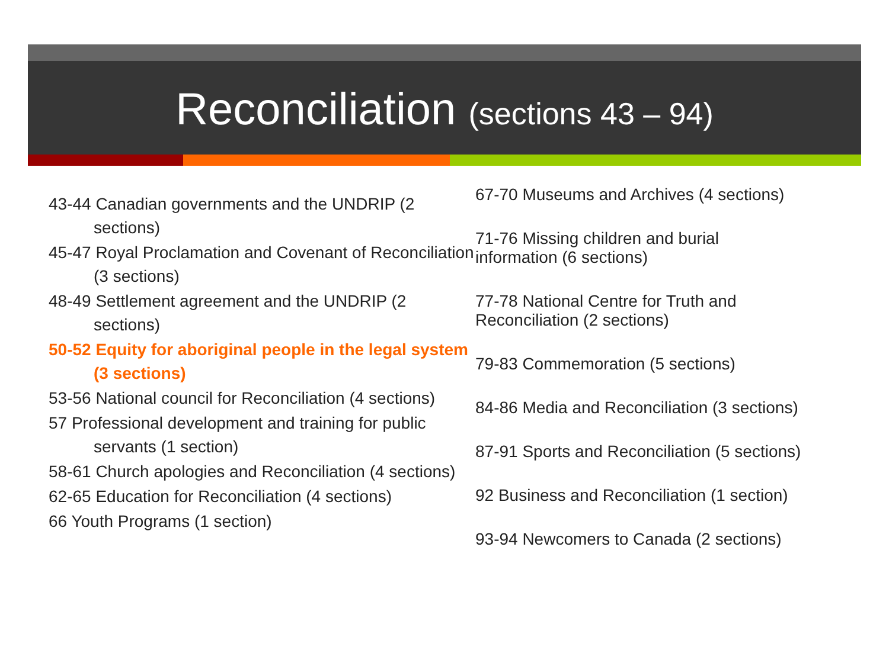Reconciliation (sections 43 – 94)
43-44 Canadian governments and the UNDRIP (2 sections)
45-47 Royal Proclamation and Covenant of Reconciliation (3 sections)
48-49 Settlement agreement and the UNDRIP (2 sections)
50-52 Equity for aboriginal people in the legal system (3 sections)
53-56 National council for Reconciliation (4 sections)
57 Professional development and training for public servants (1 section)
58-61 Church apologies and Reconciliation (4 sections)
62-65 Education for Reconciliation (4 sections)
66 Youth Programs (1 section)
67-70 Museums and Archives (4 sections)
71-76 Missing children and burial
information (6 sections)
77-78 National Centre for Truth and
Reconciliation (2 sections)
79-83 Commemoration (5 sections)
84-86 Media and Reconciliation (3 sections)
87-91 Sports and Reconciliation (5 sections)
92 Business and Reconciliation (1 section)
93-94 Newcomers to Canada (2 sections)